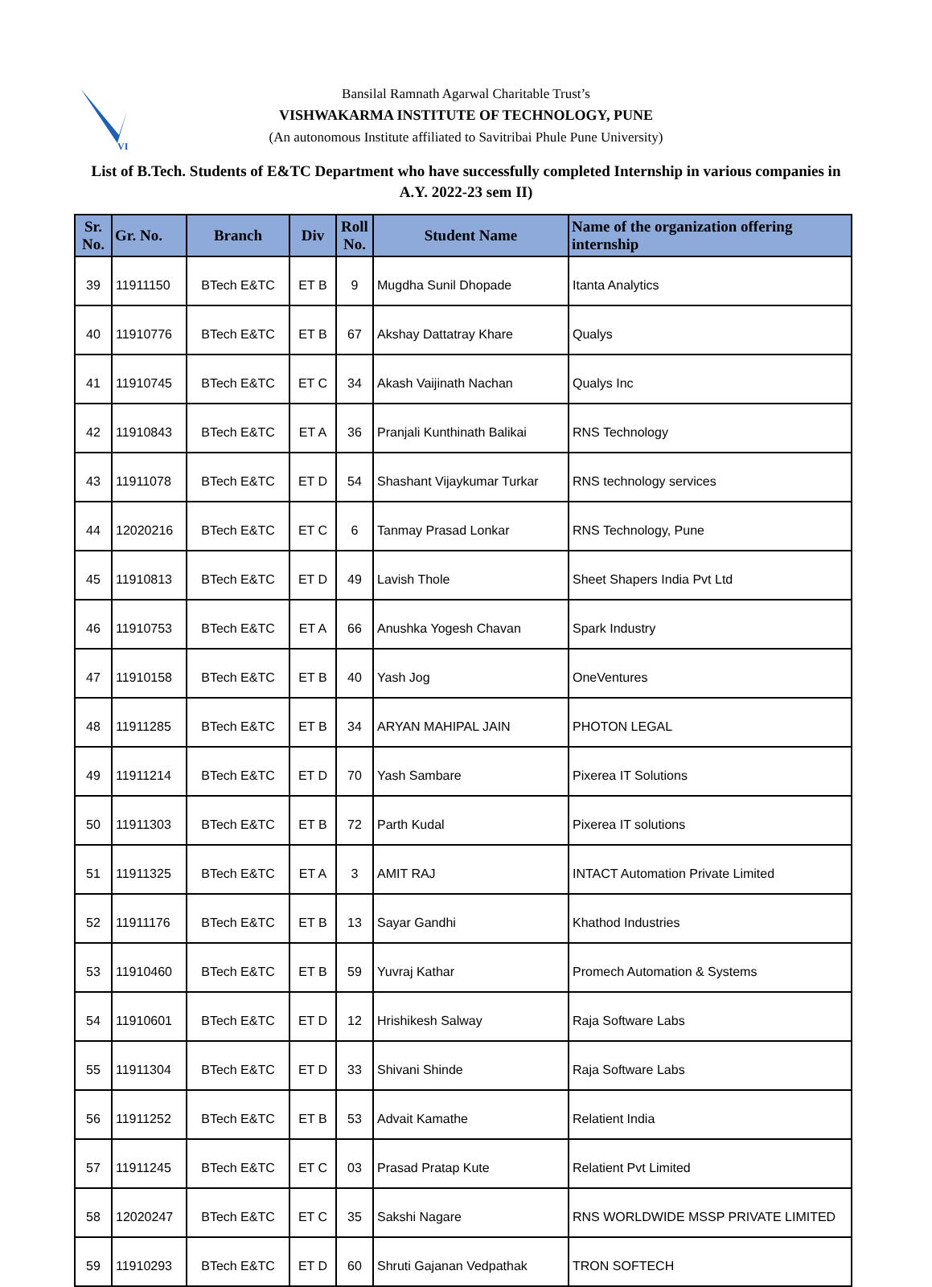VI
Bansilal Ramnath Agarwal Charitable Trust’s
VISHWAKARMA INSTITUTE OF TECHNOLOGY, PUNE
(An autonomous Institute affiliated to Savitribai Phule Pune University)
List of B.Tech. Students of E&TC Department who have successfully completed Internship in various companies in A.Y. 2022-23 sem II)
| Sr. No. | Gr. No. | Branch | Div | Roll No. | Student Name | Name of the organization offering internship |
| --- | --- | --- | --- | --- | --- | --- |
| 39 | 11911150 | BTech E&TC | ET B | 9 | Mugdha Sunil Dhopade | Itanta Analytics |
| 40 | 11910776 | BTech E&TC | ET B | 67 | Akshay Dattatray Khare | Qualys |
| 41 | 11910745 | BTech E&TC | ET C | 34 | Akash Vaijinath Nachan | Qualys Inc |
| 42 | 11910843 | BTech E&TC | ET A | 36 | Pranjali Kunthinath Balikai | RNS Technology |
| 43 | 11911078 | BTech E&TC | ET D | 54 | Shashant Vijaykumar Turkar | RNS technology services |
| 44 | 12020216 | BTech E&TC | ET C | 6 | Tanmay Prasad Lonkar | RNS Technology, Pune |
| 45 | 11910813 | BTech E&TC | ET D | 49 | Lavish Thole | Sheet Shapers India Pvt Ltd |
| 46 | 11910753 | BTech E&TC | ET A | 66 | Anushka Yogesh Chavan | Spark Industry |
| 47 | 11910158 | BTech E&TC | ET B | 40 | Yash Jog | OneVentures |
| 48 | 11911285 | BTech E&TC | ET B | 34 | ARYAN MAHIPAL JAIN | PHOTON LEGAL |
| 49 | 11911214 | BTech E&TC | ET D | 70 | Yash Sambare | Pixerea IT Solutions |
| 50 | 11911303 | BTech E&TC | ET B | 72 | Parth Kudal | Pixerea IT solutions |
| 51 | 11911325 | BTech E&TC | ET A | 3 | AMIT RAJ | INTACT Automation Private Limited |
| 52 | 11911176 | BTech E&TC | ET B | 13 | Sayar Gandhi | Khathod Industries |
| 53 | 11910460 | BTech E&TC | ET B | 59 | Yuvraj Kathar | Promech Automation & Systems |
| 54 | 11910601 | BTech E&TC | ET D | 12 | Hrishikesh Salway | Raja Software Labs |
| 55 | 11911304 | BTech E&TC | ET D | 33 | Shivani Shinde | Raja Software Labs |
| 56 | 11911252 | BTech E&TC | ET B | 53 | Advait Kamathe | Relatient India |
| 57 | 11911245 | BTech E&TC | ET C | 03 | Prasad Pratap Kute | Relatient Pvt Limited |
| 58 | 12020247 | BTech E&TC | ET C | 35 | Sakshi Nagare | RNS WORLDWIDE MSSP PRIVATE LIMITED |
| 59 | 11910293 | BTech E&TC | ET D | 60 | Shruti Gajanan Vedpathak | TRON SOFTECH |